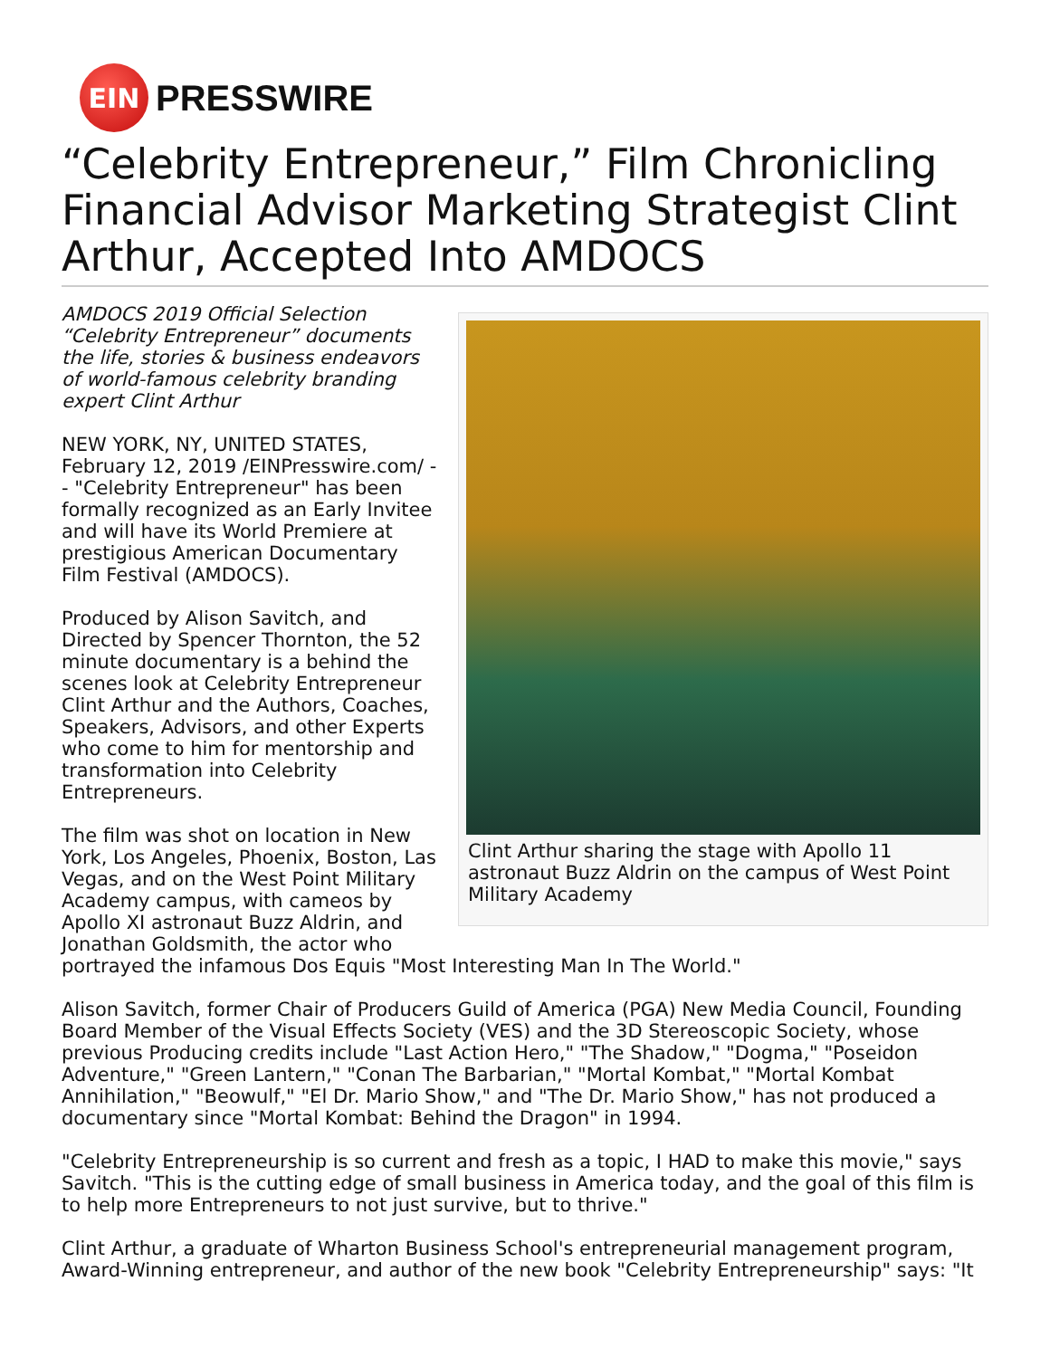EIN
PRESSWIRE
“Celebrity Entrepreneur,” Film Chronicling Financial Advisor Marketing Strategist Clint Arthur, Accepted Into AMDOCS
Clint Arthur sharing the stage with Apollo 11 astronaut Buzz Aldrin on the campus of West Point Military Academy
AMDOCS 2019 Official Selection “Celebrity Entrepreneur” documents the life, stories & business endeavors of world-famous celebrity branding expert Clint Arthur
NEW YORK, NY, UNITED STATES, February 12, 2019 /EINPresswire.com/ -- "Celebrity Entrepreneur" has been formally recognized as an Early Invitee and will have its World Premiere at prestigious American Documentary Film Festival (AMDOCS).
Produced by Alison Savitch, and Directed by Spencer Thornton, the 52 minute documentary is a behind the scenes look at Celebrity Entrepreneur Clint Arthur and the Authors, Coaches, Speakers, Advisors, and other Experts who come to him for mentorship and transformation into Celebrity Entrepreneurs.
The film was shot on location in New York, Los Angeles, Phoenix, Boston, Las Vegas, and on the West Point Military Academy campus, with cameos by Apollo XI astronaut Buzz Aldrin, and Jonathan Goldsmith, the actor who portrayed the infamous Dos Equis "Most Interesting Man In The World."
Alison Savitch, former Chair of Producers Guild of America (PGA) New Media Council, Founding Board Member of the Visual Effects Society (VES) and the 3D Stereoscopic Society, whose previous Producing credits include "Last Action Hero," "The Shadow," "Dogma," "Poseidon Adventure," "Green Lantern," "Conan The Barbarian," "Mortal Kombat," "Mortal Kombat Annihilation," "Beowulf," "El Dr. Mario Show," and "The Dr. Mario Show," has not produced a documentary since "Mortal Kombat: Behind the Dragon" in 1994.
"Celebrity Entrepreneurship is so current and fresh as a topic, I HAD to make this movie," says Savitch. "This is the cutting edge of small business in America today, and the goal of this film is to help more Entrepreneurs to not just survive, but to thrive."
Clint Arthur, a graduate of Wharton Business School's entrepreneurial management program, Award-Winning entrepreneur, and author of the new book "Celebrity Entrepreneurship" says: "It